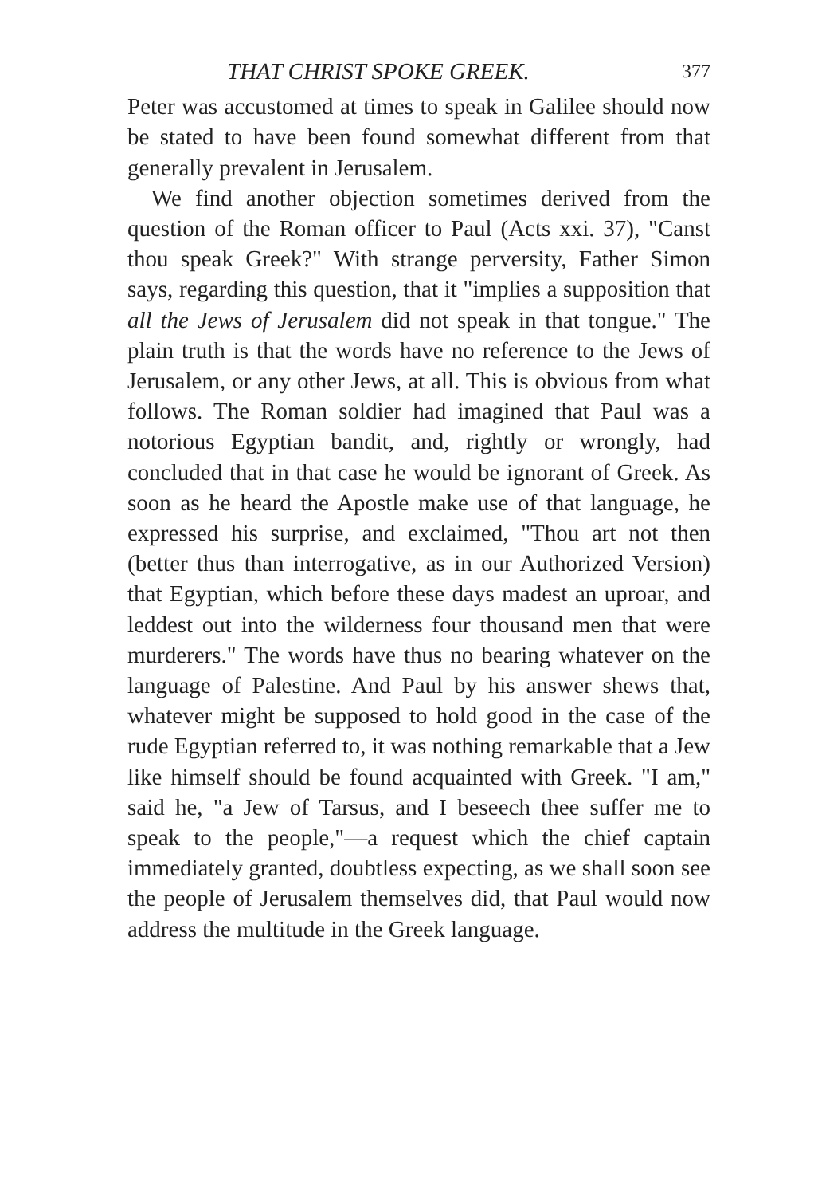THAT CHRIST SPOKE GREEK. 377
Peter was accustomed at times to speak in Galilee should now be stated to have been found somewhat different from that generally prevalent in Jerusalem.
We find another objection sometimes derived from the question of the Roman officer to Paul (Acts xxi. 37), "Canst thou speak Greek?" With strange perversity, Father Simon says, regarding this question, that it "implies a supposition that all the Jews of Jerusalem did not speak in that tongue." The plain truth is that the words have no reference to the Jews of Jerusalem, or any other Jews, at all. This is obvious from what follows. The Roman soldier had imagined that Paul was a notorious Egyptian bandit, and, rightly or wrongly, had concluded that in that case he would be ignorant of Greek. As soon as he heard the Apostle make use of that language, he expressed his surprise, and exclaimed, "Thou art not then (better thus than interrogative, as in our Authorized Version) that Egyptian, which before these days madest an uproar, and leddest out into the wilderness four thousand men that were murderers." The words have thus no bearing whatever on the language of Palestine. And Paul by his answer shews that, whatever might be supposed to hold good in the case of the rude Egyptian referred to, it was nothing remarkable that a Jew like himself should be found acquainted with Greek. "I am," said he, "a Jew of Tarsus, and I beseech thee suffer me to speak to the people,"—a request which the chief captain immediately granted, doubtless expecting, as we shall soon see the people of Jerusalem themselves did, that Paul would now address the multitude in the Greek language.